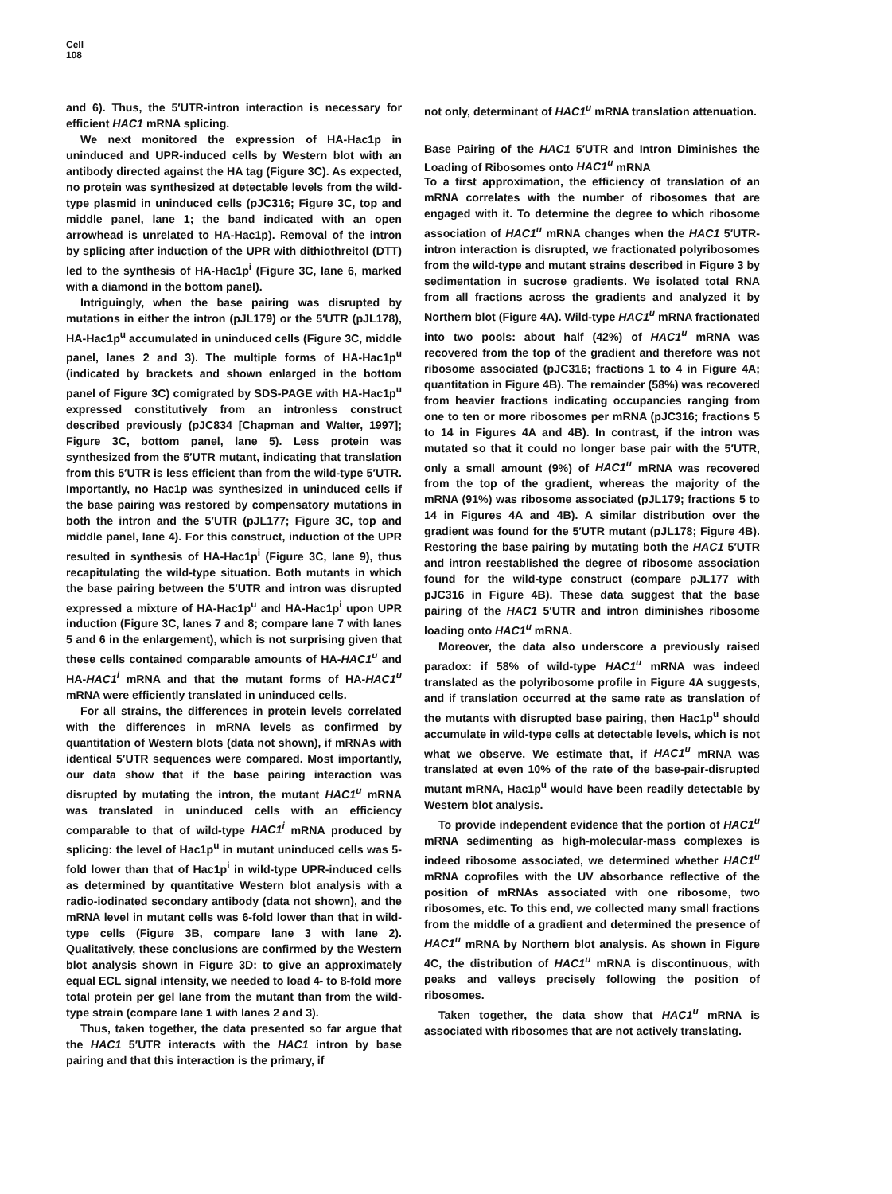Cell
108
and 6). Thus, the 5′UTR-intron interaction is necessary for efficient HAC1 mRNA splicing.
We next monitored the expression of HA-Hac1p in uninduced and UPR-induced cells by Western blot with an antibody directed against the HA tag (Figure 3C). As expected, no protein was synthesized at detectable levels from the wild-type plasmid in uninduced cells (pJC316; Figure 3C, top and middle panel, lane 1; the band indicated with an open arrowhead is unrelated to HA-Hac1p). Removal of the intron by splicing after induction of the UPR with dithiothreitol (DTT) led to the synthesis of HA-Hac1p<sup>i</sup> (Figure 3C, lane 6, marked with a diamond in the bottom panel).
Intriguingly, when the base pairing was disrupted by mutations in either the intron (pJL179) or the 5′UTR (pJL178), HA-Hac1p<sup>u</sup> accumulated in uninduced cells (Figure 3C, middle panel, lanes 2 and 3). The multiple forms of HA-Hac1p<sup>u</sup> (indicated by brackets and shown enlarged in the bottom panel of Figure 3C) comigrated by SDS-PAGE with HA-Hac1p<sup>u</sup> expressed constitutively from an intronless construct described previously (pJC834 [Chapman and Walter, 1997]; Figure 3C, bottom panel, lane 5). Less protein was synthesized from the 5′UTR mutant, indicating that translation from this 5′UTR is less efficient than from the wild-type 5′UTR. Importantly, no Hac1p was synthesized in uninduced cells if the base pairing was restored by compensatory mutations in both the intron and the 5′UTR (pJL177; Figure 3C, top and middle panel, lane 4). For this construct, induction of the UPR resulted in synthesis of HA-Hac1p<sup>i</sup> (Figure 3C, lane 9), thus recapitulating the wild-type situation. Both mutants in which the base pairing between the 5′UTR and intron was disrupted expressed a mixture of HA-Hac1p<sup>u</sup> and HA-Hac1p<sup>i</sup> upon UPR induction (Figure 3C, lanes 7 and 8; compare lane 7 with lanes 5 and 6 in the enlargement), which is not surprising given that these cells contained comparable amounts of HA-HAC1<sup>u</sup> and HA-HAC1<sup>i</sup> mRNA and that the mutant forms of HA-HAC1<sup>u</sup> mRNA were efficiently translated in uninduced cells.
For all strains, the differences in protein levels correlated with the differences in mRNA levels as confirmed by quantitation of Western blots (data not shown), if mRNAs with identical 5′UTR sequences were compared. Most importantly, our data show that if the base pairing interaction was disrupted by mutating the intron, the mutant HAC1<sup>u</sup> mRNA was translated in uninduced cells with an efficiency comparable to that of wild-type HAC1<sup>i</sup> mRNA produced by splicing: the level of Hac1p<sup>u</sup> in mutant uninduced cells was 5-fold lower than that of Hac1p<sup>i</sup> in wild-type UPR-induced cells as determined by quantitative Western blot analysis with a radio-iodinated secondary antibody (data not shown), and the mRNA level in mutant cells was 6-fold lower than that in wild-type cells (Figure 3B, compare lane 3 with lane 2). Qualitatively, these conclusions are confirmed by the Western blot analysis shown in Figure 3D: to give an approximately equal ECL signal intensity, we needed to load 4- to 8-fold more total protein per gel lane from the mutant than from the wild-type strain (compare lane 1 with lanes 2 and 3).
Thus, taken together, the data presented so far argue that the HAC1 5′UTR interacts with the HAC1 intron by base pairing and that this interaction is the primary, if
not only, determinant of HAC1<sup>u</sup> mRNA translation attenuation.
Base Pairing of the HAC1 5′UTR and Intron Diminishes the Loading of Ribosomes onto HAC1<sup>u</sup> mRNA
To a first approximation, the efficiency of translation of an mRNA correlates with the number of ribosomes that are engaged with it. To determine the degree to which ribosome association of HAC1<sup>u</sup> mRNA changes when the HAC1 5′UTR-intron interaction is disrupted, we fractionated polyribosomes from the wild-type and mutant strains described in Figure 3 by sedimentation in sucrose gradients. We isolated total RNA from all fractions across the gradients and analyzed it by Northern blot (Figure 4A). Wild-type HAC1<sup>u</sup> mRNA fractionated into two pools: about half (42%) of HAC1<sup>u</sup> mRNA was recovered from the top of the gradient and therefore was not ribosome associated (pJC316; fractions 1 to 4 in Figure 4A; quantitation in Figure 4B). The remainder (58%) was recovered from heavier fractions indicating occupancies ranging from one to ten or more ribosomes per mRNA (pJC316; fractions 5 to 14 in Figures 4A and 4B). In contrast, if the intron was mutated so that it could no longer base pair with the 5′UTR, only a small amount (9%) of HAC1<sup>u</sup> mRNA was recovered from the top of the gradient, whereas the majority of the mRNA (91%) was ribosome associated (pJL179; fractions 5 to 14 in Figures 4A and 4B). A similar distribution over the gradient was found for the 5′UTR mutant (pJL178; Figure 4B). Restoring the base pairing by mutating both the HAC1 5′UTR and intron reestablished the degree of ribosome association found for the wild-type construct (compare pJL177 with pJC316 in Figure 4B). These data suggest that the base pairing of the HAC1 5′UTR and intron diminishes ribosome loading onto HAC1<sup>u</sup> mRNA.
Moreover, the data also underscore a previously raised paradox: if 58% of wild-type HAC1<sup>u</sup> mRNA was indeed translated as the polyribosome profile in Figure 4A suggests, and if translation occurred at the same rate as translation of the mutants with disrupted base pairing, then Hac1p<sup>u</sup> should accumulate in wild-type cells at detectable levels, which is not what we observe. We estimate that, if HAC1<sup>u</sup> mRNA was translated at even 10% of the rate of the base-pair-disrupted mutant mRNA, Hac1p<sup>u</sup> would have been readily detectable by Western blot analysis.
To provide independent evidence that the portion of HAC1<sup>u</sup> mRNA sedimenting as high-molecular-mass complexes is indeed ribosome associated, we determined whether HAC1<sup>u</sup> mRNA coprofiles with the UV absorbance reflective of the position of mRNAs associated with one ribosome, two ribosomes, etc. To this end, we collected many small fractions from the middle of a gradient and determined the presence of HAC1<sup>u</sup> mRNA by Northern blot analysis. As shown in Figure 4C, the distribution of HAC1<sup>u</sup> mRNA is discontinuous, with peaks and valleys precisely following the position of ribosomes.
Taken together, the data show that HAC1<sup>u</sup> mRNA is associated with ribosomes that are not actively translating.